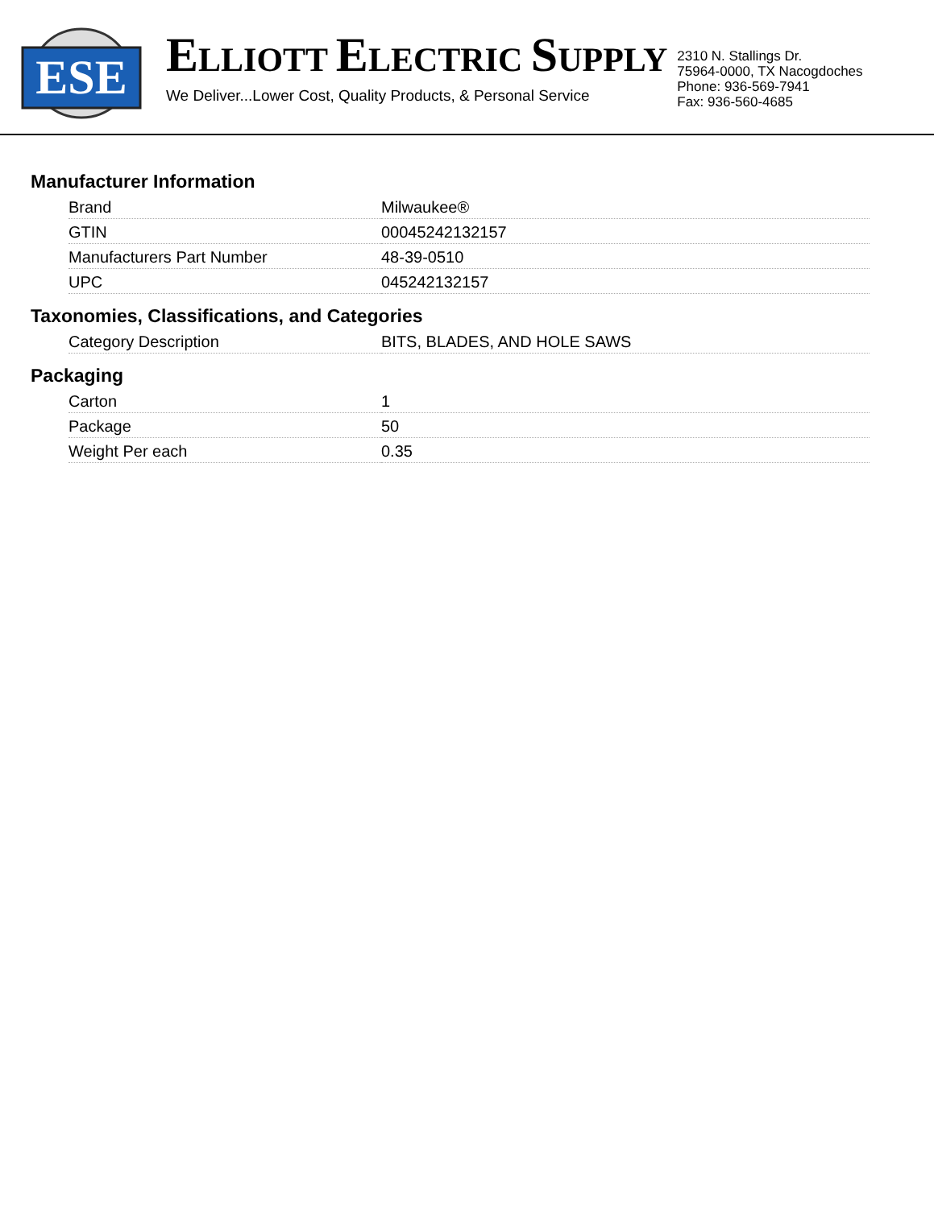ESE
ELLIOTT ELECTRIC SUPPLY
We Deliver...Lower Cost, Quality Products, & Personal Service
2310 N. Stallings Dr.
75964-0000, TX Nacogdoches
Phone: 936-569-7941
Fax: 936-560-4685
Manufacturer Information
| Brand | Milwaukee® |
| GTIN | 00045242132157 |
| Manufacturers Part Number | 48-39-0510 |
| UPC | 045242132157 |
Taxonomies, Classifications, and Categories
| Category Description | BITS, BLADES, AND HOLE SAWS |
Packaging
| Carton | 1 |
| Package | 50 |
| Weight Per each | 0.35 |